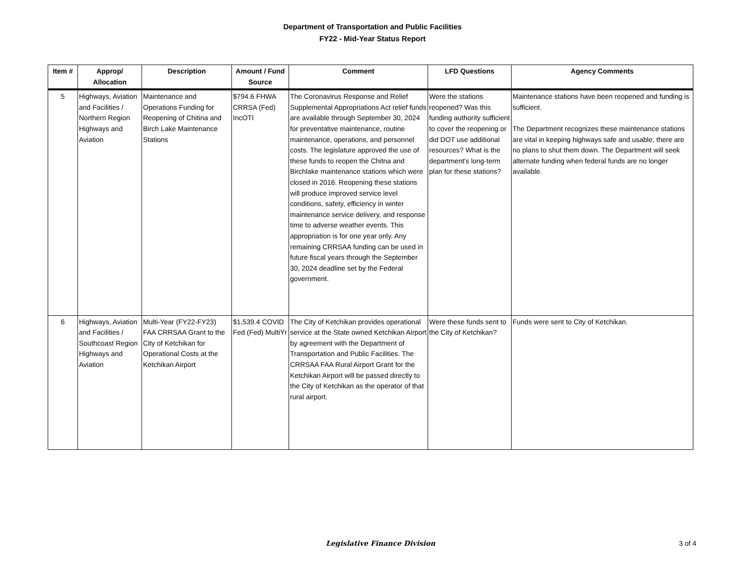Department of Transportation and Public Facilities
FY22 - Mid-Year Status Report
| Item # | Approp/ Allocation | Description | Amount / Fund Source | Comment | LFD Questions | Agency Comments |
| --- | --- | --- | --- | --- | --- | --- |
| 5 | Highways, Aviation and Facilities / Northern Region Highways and Aviation | Maintenance and Operations Funding for Reopening of Chitina and Birch Lake Maintenance Stations | $794.6 FHWA CRRSA (Fed) IncOTI | The Coronavirus Response and Relief Supplemental Appropriations Act relief funds are available through September 30, 2024 for preventative maintenance, routine maintenance, operations, and personnel costs. The legislature approved the use of these funds to reopen the Chitna and Birchlake maintenance stations which were closed in 2016. Reopening these stations will produce improved service level conditions, safety, efficiency in winter maintenance service delivery, and response time to adverse weather events. This appropriation is for one year only. Any remaining CRRSAA funding can be used in future fiscal years through the September 30, 2024 deadline set by the Federal government. | Were the stations reopened? Was this funding authority sufficient to cover the reopening or did DOT use additional resources? What is the department's long-term plan for these stations? | Maintenance stations have been reopened and funding is sufficient. The Department recognizes these maintenance stations are vital in keeping highways safe and usable, there are no plans to shut them down. The Department will seek alternate funding when federal funds are no longer available. |
| 6 | Highways, Aviation and Facilities / Southcoast Region Highways and Aviation | Multi-Year (FY22-FY23) FAA CRRSAA Grant to the City of Ketchikan for Operational Costs at the Ketchikan Airport | $1,539.4 COVID Fed (Fed) MultiYr | The City of Ketchikan provides operational service at the State owned Ketchikan Airport by agreement with the Department of Transportation and Public Facilities. The CRRSAA FAA Rural Airport Grant for the Ketchikan Airport will be passed directly to the City of Ketchikan as the operator of that rural airport. | Were these funds sent to the City of Ketchikan? | Funds were sent to City of Ketchikan. |
Legislative Finance Division 3 of 4